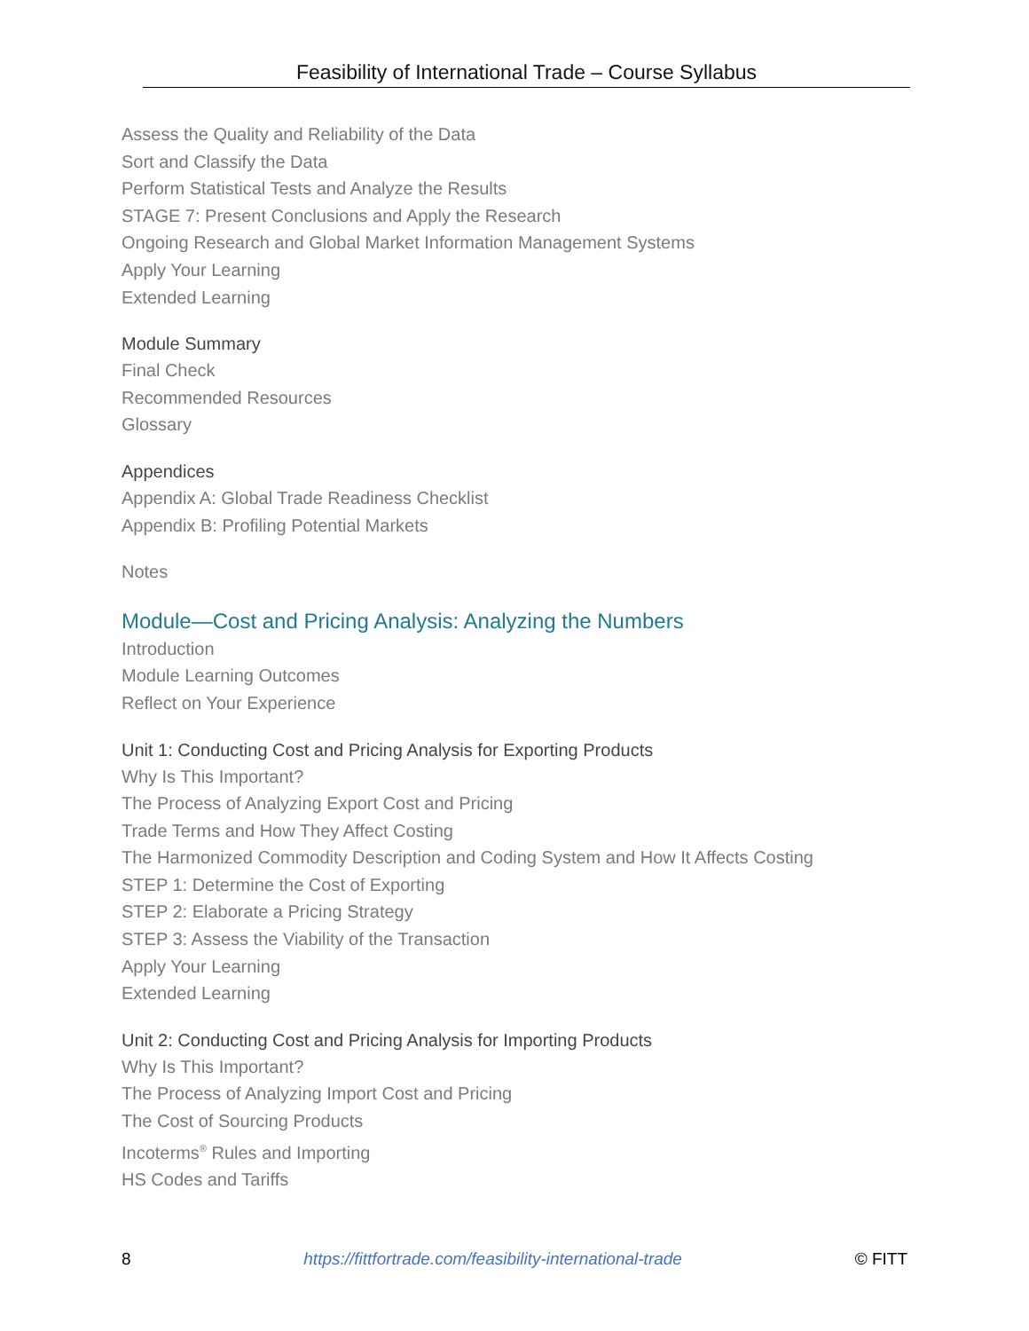Feasibility of International Trade – Course Syllabus
Assess the Quality and Reliability of the Data
Sort and Classify the Data
Perform Statistical Tests and Analyze the Results
STAGE 7: Present Conclusions and Apply the Research
Ongoing Research and Global Market Information Management Systems
Apply Your Learning
Extended Learning
Module Summary
Final Check
Recommended Resources
Glossary
Appendices
Appendix A: Global Trade Readiness Checklist
Appendix B: Profiling Potential Markets
Notes
Module—Cost and Pricing Analysis: Analyzing the Numbers
Introduction
Module Learning Outcomes
Reflect on Your Experience
Unit 1: Conducting Cost and Pricing Analysis for Exporting Products
Why Is This Important?
The Process of Analyzing Export Cost and Pricing
Trade Terms and How They Affect Costing
The Harmonized Commodity Description and Coding System and How It Affects Costing
STEP 1: Determine the Cost of Exporting
STEP 2: Elaborate a Pricing Strategy
STEP 3: Assess the Viability of the Transaction
Apply Your Learning
Extended Learning
Unit 2: Conducting Cost and Pricing Analysis for Importing Products
Why Is This Important?
The Process of Analyzing Import Cost and Pricing
The Cost of Sourcing Products
Incoterms<sup>®</sup> Rules and Importing
HS Codes and Tariffs
8 https://fittfortrade.com/feasibility-international-trade © FITT